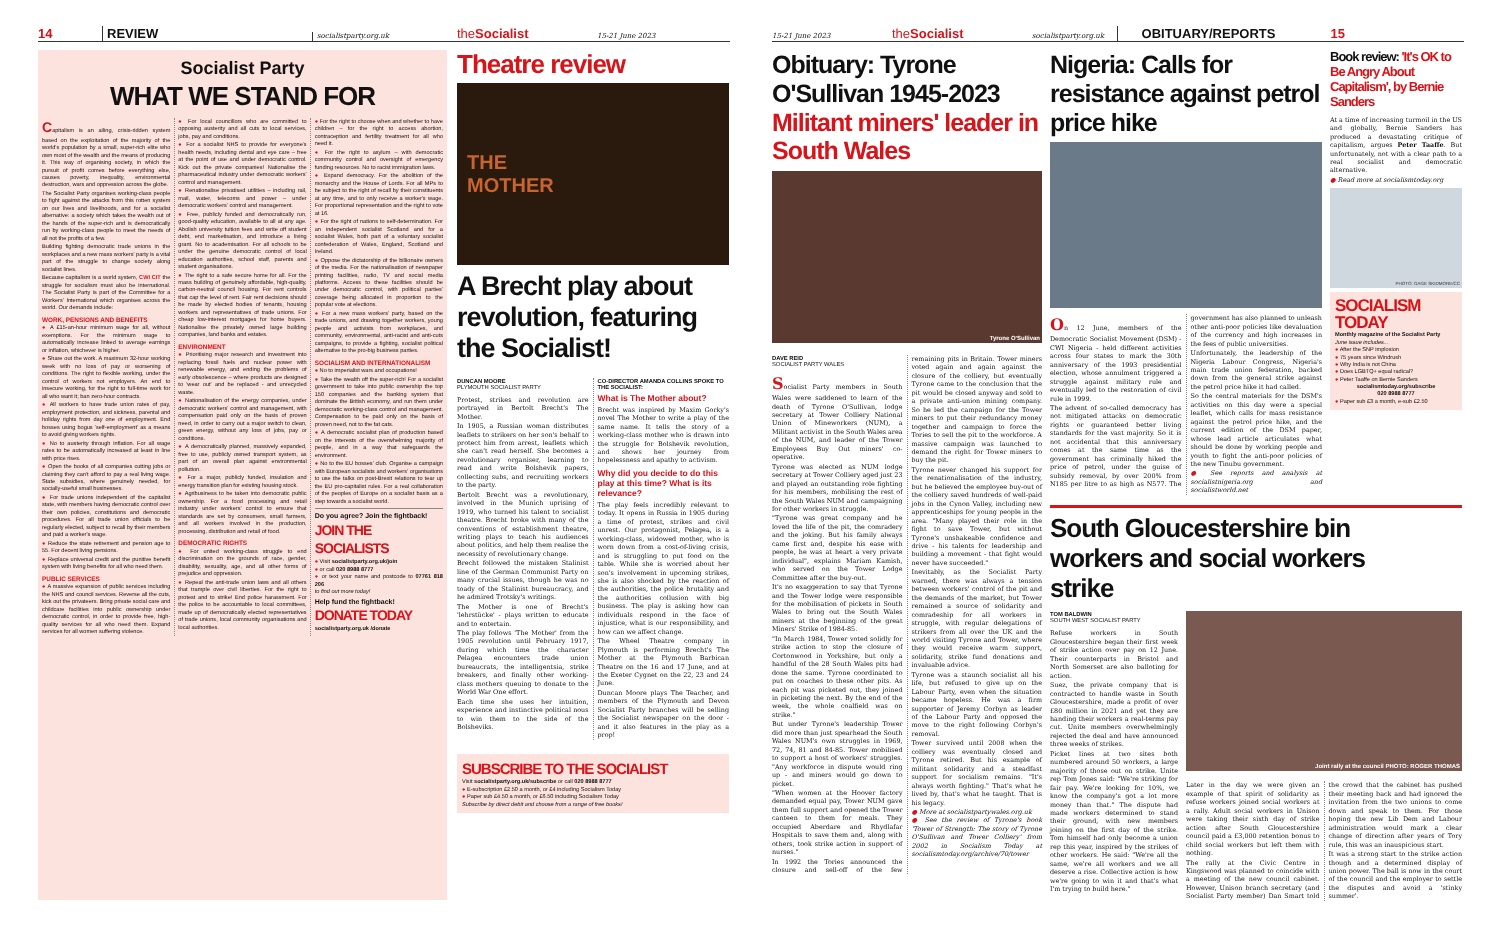14 REVIEW socialistparty.org.uk the Socialist 15-21 June 2023
Socialist Party
WHAT WE STAND FOR
Capitalism is an ailing, crisis-ridden system based on the exploitation of the majority of the world's population by a small, super-rich elite who own most of the wealth and the means of producing it. This way of organising society, in which the pursuit of profit comes before everything else, causes poverty, inequality, environmental destruction, wars and oppression across the globe.
The Socialist Party organises working-class people to fight against the attacks from this rotten system on our lives and livelihoods, and for a socialist alternative: a society which takes the wealth out of the hands of the super-rich and is democratically run by working-class people to meet the needs of all not the profits of a few.
Building fighting democratic trade unions in the workplaces and a new mass workers' party is a vital part of the struggle to change society along socialist lines.
Because capitalism is a world system, CWI CIT the struggle for socialism must also be international. The Socialist Party is part of the Committee for a Workers' International which organises across the world. Our demands include:
WORK, PENSIONS AND BENEFITS
● A £15-an-hour minimum wage for all, without exemptions. For the minimum wage to automatically increase linked to average earnings or inflation, whichever is higher.
● Share out the work. A maximum 32-hour working week with no loss of pay or worsening of conditions. The right to flexible working, under the control of workers not employers. An end to insecure working, for the right to full-time work for all who want it; ban zero-hour contracts.
● All workers to have trade union rates of pay, employment protection, and sickness, parental and holiday rights from day one of employment. End bosses using bogus 'self-employment' as a means to avoid giving workers rights.
● No to austerity through inflation. For all wage rates to be automatically increased at least in line with price rises.
● Open the books of all companies cutting jobs or claiming they can't afford to pay a real living wage. State subsidies, where genuinely needed, for socially-useful small businesses.
● For trade unions independent of the capitalist state, with members having democratic control over their own policies, constitutions and democratic procedures. For all trade union officials to be regularly elected, subject to recall by their members and paid a worker's wage.
● Reduce the state retirement and pension age to 55. For decent living pensions.
● Replace universal credit and the punitive benefit system with living benefits for all who need them.
PUBLIC SERVICES
● A massive expansion of public services including the NHS and council services. Reverse all the cuts, kick out the privateers. Bring private social care and childcare facilities into public ownership under democratic control, in order to provide free, high-quality services for all who need them. Expand services for all women suffering violence.
● For local councillors who are committed to opposing austerity and all cuts to local services, jobs, pay and conditions.
● For a socialist NHS to provide for everyone's health needs, including dental and eye care – free at the point of use and under democratic control. Kick out the private companies! Nationalise the pharmaceutical industry under democratic workers' control and management.
● Renationalise privatised utilities – including rail, mail, water, telecoms and power – under democratic workers' control and management.
● Free, publicly funded and democratically run, good-quality education, available to all at any age. Abolish university tuition fees and write off student debt, end marketisation, and introduce a living grant. No to academisation. For all schools to be under the genuine democratic control of local education authorities, school staff, parents and student organisations.
● The right to a safe secure home for all. For the mass building of genuinely affordable, high-quality, carbon-neutral council housing. For rent controls that cap the level of rent. Fair rent decisions should be made by elected bodies of tenants, housing workers and representatives of trade unions. For cheap low-interest mortgages for home buyers. Nationalise the privately owned large building companies, land banks and estates.
ENVIRONMENT
● Prioritising major research and investment into replacing fossil fuels and nuclear power with renewable energy, and ending the problems of early obsolescence – where products are designed to 'wear out' and be replaced - and unrecycled waste.
● Nationalisation of the energy companies, under democratic workers' control and management, with compensation paid only on the basis of proven need, in order to carry out a major switch to clean, green energy, without any loss of jobs, pay or conditions.
● A democratically planned, massively expanded, free to use, publicly owned transport system, as part of an overall plan against environmental pollution.
● For a major, publicly funded, insulation and energy transition plan for existing housing stock.
● Agribusiness to be taken into democratic public ownership. For a food processing and retail industry under workers' control to ensure that standards are set by consumers, small farmers, and all workers involved in the production, processing, distribution and retail of food.
DEMOCRATIC RIGHTS
● For united working-class struggle to end discrimination on the grounds of race, gender, disability, sexuality, age, and all other forms of prejudice and oppression.
● Repeal the anti-trade union laws and all others that trample over civil liberties. For the right to protest and to strike! End police harassment. For the police to be accountable to local committees, made up of democratically elected representatives of trade unions, local community organisations and local authorities.
● For the right to choose when and whether to have children – for the right to access abortion, contraception and fertility treatment for all who need it.
● For the right to asylum – with democratic community control and oversight of emergency funding resources. No to racist immigration laws.
● Expand democracy. For the abolition of the monarchy and the House of Lords. For all MPs to be subject to the right of recall by their constituents at any time, and to only receive a worker's wage. For proportional representation and the right to vote at 16.
● For the right of nations to self-determination. For an independent socialist Scotland and for a socialist Wales, both part of a voluntary socialist confederation of Wales, England, Scotland and Ireland.
● Oppose the dictatorship of the billionaire owners of the media. For the nationalisation of newspaper printing facilities, radio, TV and social media platforms. Access to these facilities should be under democratic control, with political parties' coverage being allocated in proportion to the popular vote at elections.
● For a new mass workers' party, based on the trade unions, and drawing together workers, young people and activists from workplaces, and community, environmental, anti-racist and anti-cuts campaigns, to provide a fighting, socialist political alternative to the pro-big business parties.
SOCIALISM AND INTERNATIONALISM
● No to imperialist wars and occupations!
● Take the wealth off the super-rich! For a socialist government to take into public ownership the top 150 companies and the banking system that dominate the British economy, and run them under democratic working-class control and management. Compensation to be paid only on the basis of proven need, not to the fat cats.
● A democratic socialist plan of production based on the interests of the overwhelming majority of people, and in a way that safeguards the environment.
● No to the EU bosses' club. Organise a campaign with European socialists and workers' organisations to use the talks on post-Brexit relations to tear up the EU pro-capitalist rules. For a real collaboration of the peoples of Europe on a socialist basis as a step towards a socialist world.
Do you agree? Join the fightback!
JOIN THE SOCIALISTS
● Visit socialistparty.org.uk/join
● or call 020 8988 8777
● or text your name and postcode to 07761 818 206
to find out more today!
Help fund the fightback!
DONATE TODAY socialistparty.org.uk /donate
Theatre review
THE
MOTHER
A Brecht play about revolution, featuring the Socialist!
DUNCAN MOORE
PLYMOUTH SOCIALIST PARTY
Protest, strikes and revolution are portrayed in Bertolt Brecht's The Mother.
In 1905, a Russian woman distributes leaflets to strikers on her son's behalf to protect him from arrest, leaflets which she can't read herself. She becomes a revolutionary organiser, learning to read and write Bolshevik papers, collecting subs, and recruiting workers to the party.
Bertolt Brecht was a revolutionary, involved in the Munich uprising of 1919, who turned his talent to socialist theatre. Brecht broke with many of the conventions of establishment theatre, writing plays to teach his audiences about politics, and help them realise the necessity of revolutionary change.
Brecht followed the mistaken Stalinist line of the German Communist Party on many crucial issues, though he was no toady of the Stalinist bureaucracy, and he admired Trotsky's writings.
The Mother is one of Brecht's 'lehrstücke' - plays written to educate and to entertain.
The play follows 'The Mother' from the 1905 revolution until February 1917, during which time the character Pelagea encounters trade union bureaucrats, the intelligentsia, strike breakers, and finally other working-class mothers queuing to donate to the World War One effort.
Each time she uses her intuition, experience and instinctive political nous to win them to the side of the Bolsheviks.
CO-DIRECTOR AMANDA COLLINS SPOKE TO THE SOCIALIST:
What is The Mother about?
Brecht was inspired by Maxim Gorky's novel The Mother to write a play of the same name. It tells the story of a working-class mother who is drawn into the struggle for Bolshevik revolution, and shows her journey from hopelessness and apathy to activism.
Why did you decide to do this play at this time? What is its relevance?
The play feels incredibly relevant to today. It opens in Russia in 1905 during a time of protest, strikes and civil unrest. Our protagonist, Pelagea, is a working-class, widowed mother, who is worn down from a cost-of-living crisis, and is struggling to put food on the table. While she is worried about her son's involvement in upcoming strikes, she is also shocked by the reaction of the authorities, the police brutality and the authorities collusion with big business. The play is asking how can individuals respond in the face of injustice, what is our responsibility, and how can we affect change.
The Wheel Theatre company in Plymouth is performing Brecht's The Mother at the Plymouth Barbican Theatre on the 16 and 17 June, and at the Exeter Cygnet on the 22, 23 and 24 June.
Duncan Moore plays The Teacher, and members of the Plymouth and Devon Socialist Party branches will be selling the Socialist newspaper on the door - and it also features in the play as a prop!
SUBSCRIBE TO THE SOCIALIST
Visit socialistparty.org.uk/subscribe or call 020 8988 8777
● E-subscription £2.50 a month, or £4 including Socialism Today
● Paper sub £4.50 a month, or £6.50 including Socialism Today
Subscribe by direct debit and choose from a range of free books!
15-21 June 2023 the Socialist socialistparty.org.uk OBITUARY/REPORTS 15
Obituary: Tyrone O'Sullivan 1945-2023 Militant miners' leader in South Wales
Tyrone O'Sullivan
DAVE REID
SOCIALIST PARTY WALES
Socialist Party members in South Wales were saddened to learn of the death of Tyrone O'Sullivan, lodge secretary at Tower Colliery National Union of Mineworkers (NUM), a Militant activist in the South Wales area of the NUM, and leader of the Tower Employees Buy Out miners' co-operative.
Tyrone was elected as NUM lodge secretary at Tower Colliery aged just 23 and played an outstanding role fighting for his members, mobilising the rest of the South Wales NUM and campaigning for other workers in struggle.
"Tyrone was great company and he loved the life of the pit, the comradery and the joking. But his family always came first and, despite his ease with people, he was at heart a very private individual", explains Mariam Kamish, who served on the Tower Lodge Committee after the buy-out.
It's no exaggeration to say that Tyrone and the Tower lodge were responsible for the mobilisation of pickets in South Wales to bring out the South Wales miners at the beginning of the great Miners' Strike of 1984-85.
"In March 1984, Tower voted solidly for strike action to stop the closure of Cortonwood in Yorkshire, but only a handful of the 28 South Wales pits had done the same. Tyrone coordinated to put on coaches to these other pits. As each pit was picketed out, they joined in picketing the next. By the end of the week, the whole coalfield was on strike."
But under Tyrone's leadership Tower did more than just spearhead the South Wales NUM's own struggles in 1969, 72, 74, 81 and 84-85. Tower mobilised to support a host of workers' struggles. "Any workforce in dispute would ring up - and miners would go down to picket.
"When women at the Hoover factory demanded equal pay, Tower NUM gave them full support and opened the Tower canteen to them for meals. They occupied Aberdare and Rhydlafar Hospitals to save them and, along with others, took strike action in support of nurses."
In 1992 the Tories announced the closure and sell-off of the few remaining pits in Britain. Tower miners voted again and again against the closure of the colliery, but eventually Tyrone came to the conclusion that the pit would be closed anyway and sold to a private anti-union mining company. So he led the campaign for the Tower miners to put their redundancy money together and campaign to force the Tories to sell the pit to the workforce. A massive campaign was launched to demand the right for Tower miners to buy the pit.
Tyrone never changed his support for the renationalisation of the industry, but he believed the employee buy-out of the colliery saved hundreds of well-paid jobs in the Cynon Valley, including new apprenticeships for young people in the area. "Many played their role in the fight to save Tower, but without Tyrone's unshakeable confidence and drive - his talents for leadership and building a movement - that fight would never have succeeded."
Inevitably, as the Socialist Party warned, there was always a tension between workers' control of the pit and the demands of the market, but Tower remained a source of solidarity and comradeship for all workers in struggle, with regular delegations of strikers from all over the UK and the world visiting Tyrone and Tower, where they would receive warm support, solidarity, strike fund donations and invaluable advice.
Tyrone was a staunch socialist all his life, but refused to give up on the Labour Party, even when the situation became hopeless. He was a firm supporter of Jeremy Corbyn as leader of the Labour Party and opposed the move to the right following Corbyn's removal.
Tower survived until 2008 when the colliery was eventually closed and Tyrone retired. But his example of militant solidarity and a steadfast support for socialism remains. "It's always worth fighting." That's what he lived by, that's what he taught. That is his legacy.
● More at socialistpartywales.org.uk
● See the review of Tyrone's book 'Tower of Strength: The story of Tyrone O'Sullivan and Tower Colliery' from 2002 in Socialism Today at socialismtoday.org/archive/70/tower
Nigeria: Calls for resistance against petrol price hike
On 12 June, members of the Democratic Socialist Movement (DSM) - CWI Nigeria - held different activities across four states to mark the 30th anniversary of the 1993 presidential election, whose annulment triggered a struggle against military rule and eventually led to the restoration of civil rule in 1999.
The advent of so-called democracy has not mitigated attacks on democratic rights or guaranteed better living standards for the vast majority. So it is not accidental that this anniversary comes at the same time as the government has criminally hiked the price of petrol, under the guise of subsidy removal, by over 200% from N185 per litre to as high as N577. The government has also planned to unleash other anti-poor policies like devaluation of the currency and high increases in the fees of public universities.
Unfortunately, the leadership of the Nigeria Labour Congress, Nigeria's main trade union federation, backed down from the general strike against the petrol price hike it had called.
So the central materials for the DSM's activities on this day were a special leaflet, which calls for mass resistance against the petrol price hike, and the current edition of the DSM paper, whose lead article articulates what should be done by working people and youth to fight the anti-poor policies of the new Tinubu government.
● See reports and analysis at socialistnigeria.org and socialistworld.net
Book review: 'It's OK to Be Angry About Capitalism', by Bernie Sanders
At a time of increasing turmoil in the US and globally, Bernie Sanders has produced a devastating critique of capitalism, argues Peter Taaffe. But unfortunately, not with a clear path to a real socialist and democratic alternative.
● Read more at socialismtoday.org
PHOTO: GAGE SKIDMORE/CC
SOCIALISM TODAY
Monthly magazine of the Socialist Party
June issue includes...
● After the SNP implosion
● 75 years since Windrush
● Why India is not China
● Does LGBTQ+ equal radical?
● Peter Taaffe on Bernie Sanders
socialismtoday.org/subscribe
020 8988 8777
● Paper sub £3 a month, e-sub £2.50
South Gloucestershire bin workers and social workers strike
TOM BALDWIN
SOUTH WEST SOCIALIST PARTY
Refuse workers in South Gloucestershire began their first week of strike action over pay on 12 June. Their counterparts in Bristol and North Somerset are also balloting for action.
Suez, the private company that is contracted to handle waste in South Gloucestershire, made a profit of over £80 million in 2021 and yet they are handing their workers a real-terms pay cut. Unite members overwhelmingly rejected the deal and have announced three weeks of strikes.
Picket lines at two sites both numbered around 50 workers, a large majority of those out on strike. Unite rep Tom Jones said: "We're striking for fair pay. We're looking for 10%, we know the company's got a lot more money than that." The dispute had made workers determined to stand their ground, with new members joining on the first day of the strike. Tom himself had only become a union rep this year, inspired by the strikes of other workers. He said: "We're all the same, we're all workers and we all deserve a rise. Collective action is how we're going to win it and that's what I'm trying to build here."
Joint rally at the council PHOTO: ROGER THOMAS
Later in the day we were given an example of that spirit of solidarity as refuse workers joined social workers at a rally. Adult social workers in Unison were taking their sixth day of strike action after South Gloucestershire council paid a £3,000 retention bonus to child social workers but left them with nothing.
The rally at the Civic Centre in Kingswood was planned to coincide with a meeting of the new council cabinet. However, Unison branch secretary (and Socialist Party member) Dan Smart told the crowd that the cabinet has pushed their meeting back and had ignored the invitation from the two unions to come down and speak to them. For those hoping the new Lib Dem and Labour administration would mark a clear change of direction after years of Tory rule, this was an inauspicious start.
It was a strong start to the strike action though and a determined display of union power. The ball is now in the court of the council and the employer to settle the disputes and avoid a 'stinky summer'.